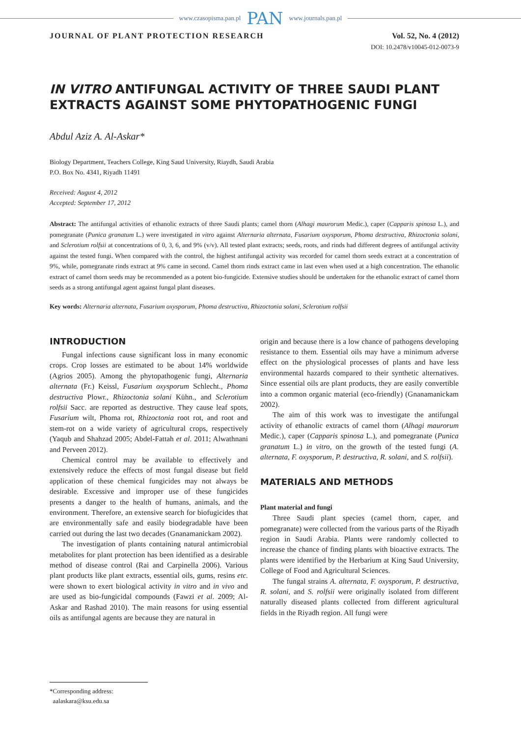www.czasopisma.pan.pl PAN www.journals.pan.pl
JOURNAL OF PLANT PROTECTION RESEARCH Vol. 52, No. 4 (2012)
DOI: 10.2478/v10045-012-0073-9
IN VITRO ANTIFUNGAL ACTIVITY OF THREE SAUDI PLANT EXTRACTS AGAINST SOME PHYTOPATHOGENIC FUNGI
Abdul Aziz A. Al-Askar*
Biology Department, Teachers College, King Saud University, Riaydh, Saudi Arabia
P.O. Box No. 4341, Riyadh 11491
Received: August 4, 2012
Accepted: September 17, 2012
Abstract: The antifungal activities of ethanolic extracts of three Saudi plants; camel thorn (Alhagi maurorum Medic.), caper (Capparis spinosa L.), and pomegranate (Punica granatum L.) were investigated in vitro against Alternaria alternata, Fusarium oxysporum, Phoma destructiva, Rhizoctonia solani, and Sclerotium rolfsii at concentrations of 0, 3, 6, and 9% (v/v). All tested plant extracts; seeds, roots, and rinds had different degrees of antifungal activity against the tested fungi. When compared with the control, the highest antifungal activity was recorded for camel thorn seeds extract at a concentration of 9%, while, pomegranate rinds extract at 9% came in second. Camel thorn rinds extract came in last even when used at a high concentration. The ethanolic extract of camel thorn seeds may be recommended as a potent bio-fungicide. Extensive studies should be undertaken for the ethanolic extract of camel thorn seeds as a strong antifungal agent against fungal plant diseases.
Key words: Alternaria alternata, Fusarium oxysporum, Phoma destructiva, Rhizoctonia solani, Sclerotium rolfsii
INTRODUCTION
Fungal infections cause significant loss in many economic crops. Crop losses are estimated to be about 14% worldwide (Agrios 2005). Among the phytopathogenic fungi, Alternaria alternata (Fr.) Keissl, Fusarium oxysporum Schlecht., Phoma destructiva Plowr., Rhizoctonia solani Kühn., and Sclerotium rolfsii Sacc. are reported as destructive. They cause leaf spots, Fusarium wilt, Phoma rot, Rhizoctonia root rot, and root and stem-rot on a wide variety of agricultural crops, respectively (Yaqub and Shahzad 2005; Abdel-Fattah et al. 2011; Alwathnani and Perveen 2012).
Chemical control may be available to effectively and extensively reduce the effects of most fungal disease but field application of these chemical fungicides may not always be desirable. Excessive and improper use of these fungicides presents a danger to the health of humans, animals, and the environment. Therefore, an extensive search for biofugicides that are environmentally safe and easily biodegradable have been carried out during the last two decades (Gnanamanickam 2002).
The investigation of plants containing natural antimicrobial metabolites for plant protection has been identified as a desirable method of disease control (Rai and Carpinella 2006). Various plant products like plant extracts, essential oils, gums, resins etc. were shown to exert biological activity in vitro and in vivo and are used as bio-fungicidal compounds (Fawzi et al. 2009; Al-Askar and Rashad 2010). The main reasons for using essential oils as antifungal agents are because they are natural in
origin and because there is a low chance of pathogens developing resistance to them. Essential oils may have a minimum adverse effect on the physiological processes of plants and have less environmental hazards compared to their synthetic alternatives. Since essential oils are plant products, they are easily convertible into a common organic material (eco-friendly) (Gnanamanickam 2002).
The aim of this work was to investigate the antifungal activity of ethanolic extracts of camel thorn (Alhagi maurorum Medic.), caper (Capparis spinosa L.), and pomegranate (Punica granatum L.) in vitro, on the growth of the tested fungi (A. alternata, F. oxysporum, P. destructiva, R. solani, and S. rolfsii).
MATERIALS AND METHODS
Plant material and fungi
Three Saudi plant species (camel thorn, caper, and pomegranate) were collected from the various parts of the Riyadh region in Saudi Arabia. Plants were randomly collected to increase the chance of finding plants with bioactive extracts. The plants were identified by the Herbarium at King Saud University, College of Food and Agricultural Sciences.
The fungal strains A. alternata, F. oxysporum, P. destructiva, R. solani, and S. rolfsii were originally isolated from different naturally diseased plants collected from different agricultural fields in the Riyadh region. All fungi were
*Corresponding address:
aalaskara@ksu.edu.sa